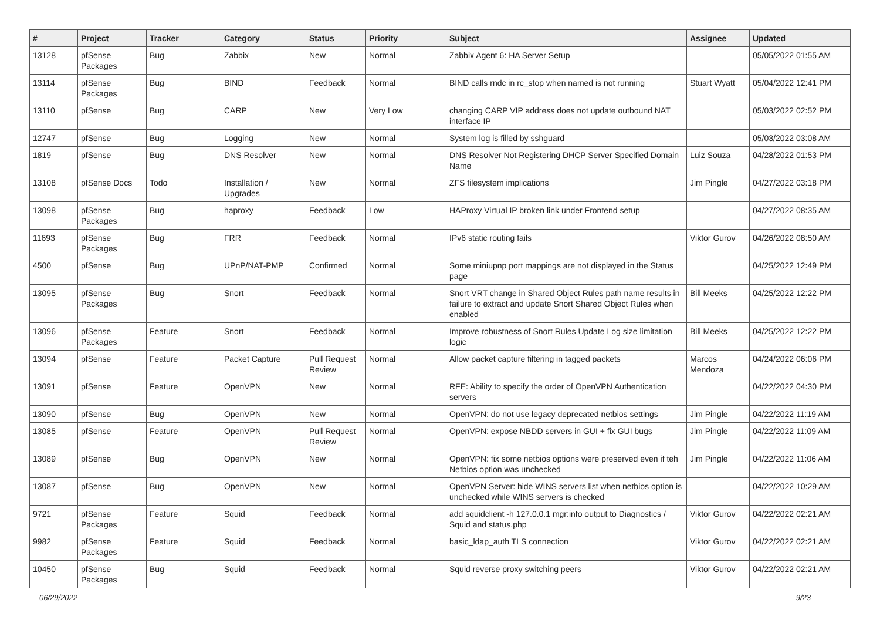| # | Project | Tracker | Category | Status | Priority | Subject | Assignee | Updated |
| --- | --- | --- | --- | --- | --- | --- | --- | --- |
| 13128 | pfSense Packages | Bug | Zabbix | New | Normal | Zabbix Agent 6: HA Server Setup | | 05/05/2022 01:55 AM |
| 13114 | pfSense Packages | Bug | BIND | Feedback | Normal | BIND calls rndc in rc_stop when named is not running | Stuart Wyatt | 05/04/2022 12:41 PM |
| 13110 | pfSense | Bug | CARP | New | Very Low | changing CARP VIP address does not update outbound NAT interface IP | | 05/03/2022 02:52 PM |
| 12747 | pfSense | Bug | Logging | New | Normal | System log is filled by sshguard | | 05/03/2022 03:08 AM |
| 1819 | pfSense | Bug | DNS Resolver | New | Normal | DNS Resolver Not Registering DHCP Server Specified Domain Name | Luiz Souza | 04/28/2022 01:53 PM |
| 13108 | pfSense Docs | Todo | Installation / Upgrades | New | Normal | ZFS filesystem implications | Jim Pingle | 04/27/2022 03:18 PM |
| 13098 | pfSense Packages | Bug | haproxy | Feedback | Low | HAProxy Virtual IP broken link under Frontend setup | | 04/27/2022 08:35 AM |
| 11693 | pfSense Packages | Bug | FRR | Feedback | Normal | IPv6 static routing fails | Viktor Gurov | 04/26/2022 08:50 AM |
| 4500 | pfSense | Bug | UPnP/NAT-PMP | Confirmed | Normal | Some miniupnp port mappings are not displayed in the Status page | | 04/25/2022 12:49 PM |
| 13095 | pfSense Packages | Bug | Snort | Feedback | Normal | Snort VRT change in Shared Object Rules path name results in failure to extract and update Snort Shared Object Rules when enabled | Bill Meeks | 04/25/2022 12:22 PM |
| 13096 | pfSense Packages | Feature | Snort | Feedback | Normal | Improve robustness of Snort Rules Update Log size limitation logic | Bill Meeks | 04/25/2022 12:22 PM |
| 13094 | pfSense | Feature | Packet Capture | Pull Request Review | Normal | Allow packet capture filtering in tagged packets | Marcos Mendoza | 04/24/2022 06:06 PM |
| 13091 | pfSense | Feature | OpenVPN | New | Normal | RFE: Ability to specify the order of OpenVPN Authentication servers | | 04/22/2022 04:30 PM |
| 13090 | pfSense | Bug | OpenVPN | New | Normal | OpenVPN: do not use legacy deprecated netbios settings | Jim Pingle | 04/22/2022 11:19 AM |
| 13085 | pfSense | Feature | OpenVPN | Pull Request Review | Normal | OpenVPN: expose NBDD servers in GUI + fix GUI bugs | Jim Pingle | 04/22/2022 11:09 AM |
| 13089 | pfSense | Bug | OpenVPN | New | Normal | OpenVPN: fix some netbios options were preserved even if teh Netbios option was unchecked | Jim Pingle | 04/22/2022 11:06 AM |
| 13087 | pfSense | Bug | OpenVPN | New | Normal | OpenVPN Server: hide WINS servers list when netbios option is unchecked while WINS servers is checked | | 04/22/2022 10:29 AM |
| 9721 | pfSense Packages | Feature | Squid | Feedback | Normal | add squidclient -h 127.0.0.1 mgr:info output to Diagnostics / Squid and status.php | Viktor Gurov | 04/22/2022 02:21 AM |
| 9982 | pfSense Packages | Feature | Squid | Feedback | Normal | basic_ldap_auth TLS connection | Viktor Gurov | 04/22/2022 02:21 AM |
| 10450 | pfSense Packages | Bug | Squid | Feedback | Normal | Squid reverse proxy switching peers | Viktor Gurov | 04/22/2022 02:21 AM |
06/29/2022 9/23